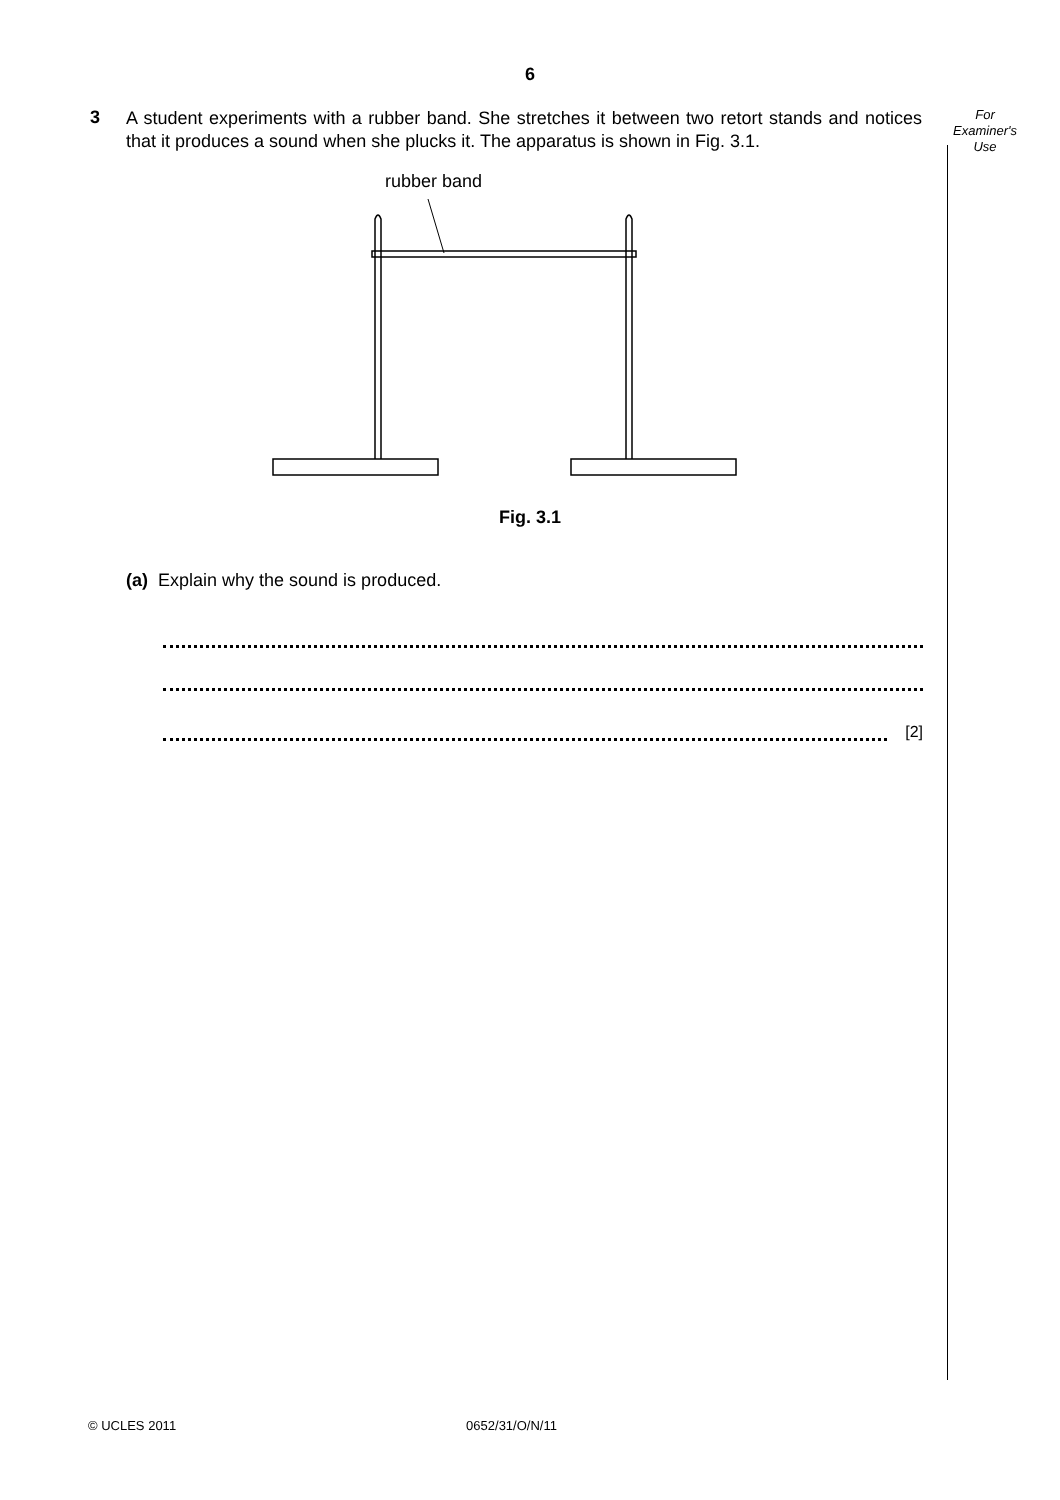6
3
A student experiments with a rubber band. She stretches it between two retort stands and notices that it produces a sound when she plucks it. The apparatus is shown in Fig. 3.1.
For
Examiner's
Use
rubber band
Fig. 3.1
(a) Explain why the sound is produced.
[2]
© UCLES 2011 0652/31/O/N/11